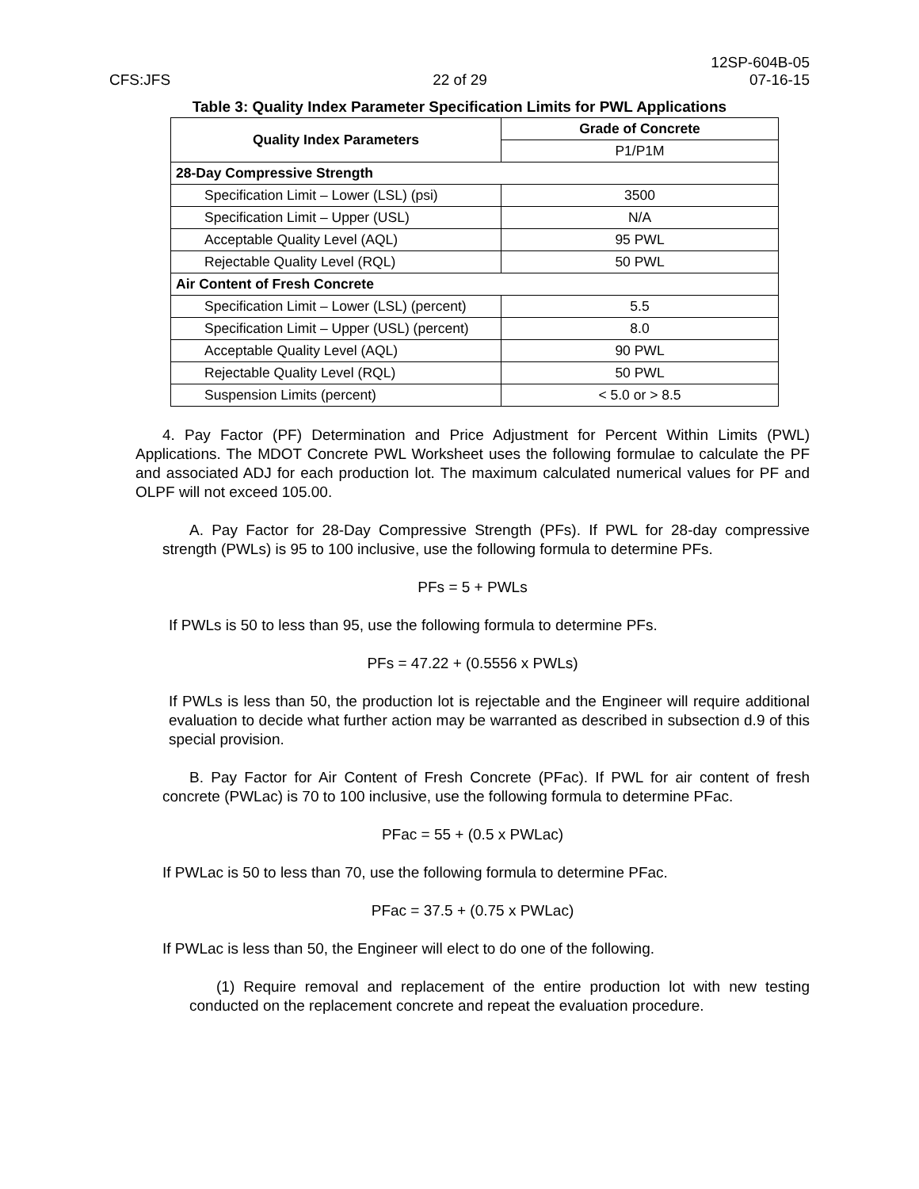12SP-604B-05
CFS:JFS 22 of 29 07-16-15
Table 3: Quality Index Parameter Specification Limits for PWL Applications
| Quality Index Parameters | Grade of Concrete |
| --- | --- |
| | P1/P1M |
| 28-Day Compressive Strength | |
| Specification Limit – Lower (LSL) (psi) | 3500 |
| Specification Limit – Upper (USL) | N/A |
| Acceptable Quality Level (AQL) | 95 PWL |
| Rejectable Quality Level (RQL) | 50 PWL |
| Air Content of Fresh Concrete | |
| Specification Limit – Lower (LSL) (percent) | 5.5 |
| Specification Limit – Upper (USL) (percent) | 8.0 |
| Acceptable Quality Level (AQL) | 90 PWL |
| Rejectable Quality Level (RQL) | 50 PWL |
| Suspension Limits (percent) | < 5.0 or > 8.5 |
4. Pay Factor (PF) Determination and Price Adjustment for Percent Within Limits (PWL) Applications. The MDOT Concrete PWL Worksheet uses the following formulae to calculate the PF and associated ADJ for each production lot. The maximum calculated numerical values for PF and OLPF will not exceed 105.00.
A. Pay Factor for 28-Day Compressive Strength (PFs). If PWL for 28-day compressive strength (PWLs) is 95 to 100 inclusive, use the following formula to determine PFs.
PFs = 5 + PWLs
If PWLs is 50 to less than 95, use the following formula to determine PFs.
PFs = 47.22 + (0.5556 x PWLs)
If PWLs is less than 50, the production lot is rejectable and the Engineer will require additional evaluation to decide what further action may be warranted as described in subsection d.9 of this special provision.
B. Pay Factor for Air Content of Fresh Concrete (PFac). If PWL for air content of fresh concrete (PWLac) is 70 to 100 inclusive, use the following formula to determine PFac.
PFac = 55 + (0.5 x PWLac)
If PWLac is 50 to less than 70, use the following formula to determine PFac.
PFac = 37.5 + (0.75 x PWLac)
If PWLac is less than 50, the Engineer will elect to do one of the following.
(1) Require removal and replacement of the entire production lot with new testing conducted on the replacement concrete and repeat the evaluation procedure.